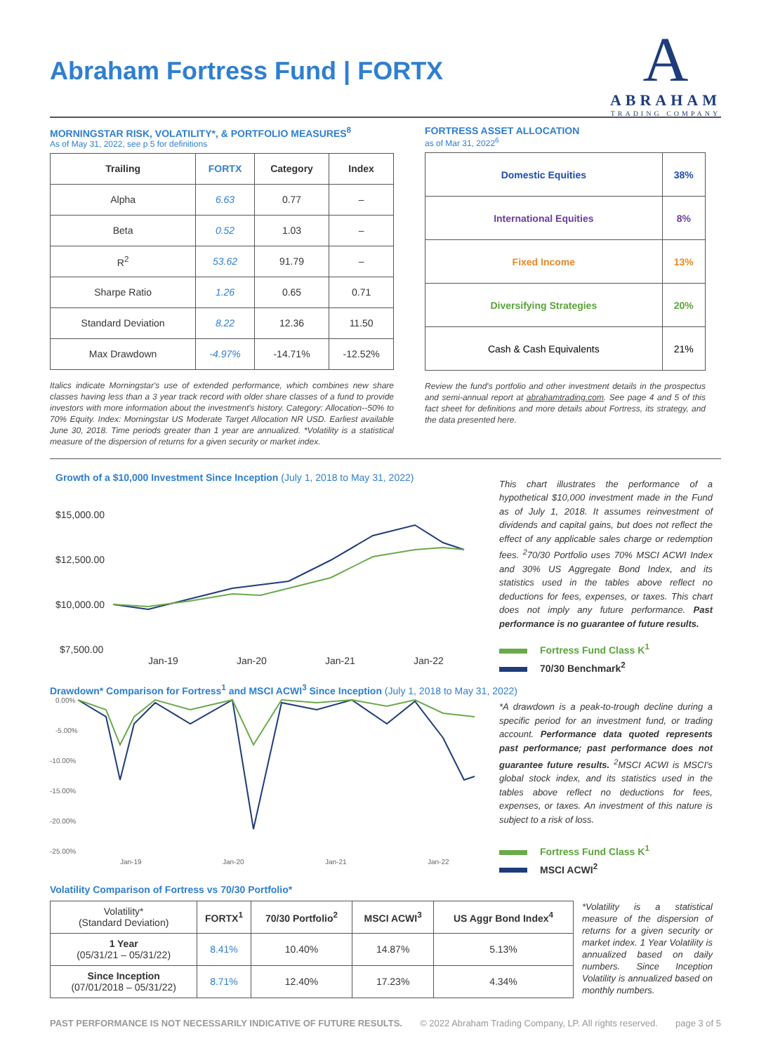Abraham Fortress Fund | FORTX
A
ABRAHAM
TRADING COMPANY
MORNINGSTAR RISK, VOLATILITY*, & PORTFOLIO MEASURES<sup>8</sup>
As of May 31, 2022, see p 5 for definitions
| Trailing | FORTX | Category | Index |
| --- | --- | --- | --- |
| Alpha | 6.63 | 0.77 | – |
| Beta | 0.52 | 1.03 | – |
| R<sup>2</sup> | 53.62 | 91.79 | – |
| Sharpe Ratio | 1.26 | 0.65 | 0.71 |
| Standard Deviation | 8.22 | 12.36 | 11.50 |
| Max Drawdown | -4.97% | -14.71% | -12.52% |
Italics indicate Morningstar's use of extended performance, which combines new share classes having less than a 3 year track record with older share classes of a fund to provide investors with more information about the investment's history. Category: Allocation--50% to 70% Equity. Index: Morningstar US Moderate Target Allocation NR USD. Earliest available June 30, 2018. Time periods greater than 1 year are annualized. *Volatility is a statistical measure of the dispersion of returns for a given security or market index.
FORTRESS ASSET ALLOCATION
as of Mar 31, 2022<sup>6</sup>
| Domestic Equities | 38% |
| International Equities | 8% |
| Fixed Income | 13% |
| Diversifying Strategies | 20% |
| Cash & Cash Equivalents | 21% |
Review the fund's portfolio and other investment details in the prospectus and semi-annual report at abrahamtrading.com. See page 4 and 5 of this fact sheet for definitions and more details about Fortress, its strategy, and the data presented here.
Growth of a $10,000 Investment Since Inception (July 1, 2018 to May 31, 2022)
$15,000.00
$12,500.00
$10,000.00
$7,500.00
Jan-19
Jan-20
Jan-21
Jan-22
This chart illustrates the performance of a hypothetical $10,000 investment made in the Fund as of July 1, 2018. It assumes reinvestment of dividends and capital gains, but does not reflect the effect of any applicable sales charge or redemption fees. <sup>2</sup>70/30 Portfolio uses 70% MSCI ACWI Index and 30% US Aggregate Bond Index, and its statistics used in the tables above reflect no deductions for fees, expenses, or taxes. This chart does not imply any future performance. Past performance is no guarantee of future results.
Fortress Fund Class K<sup>1</sup>
70/30 Benchmark<sup>2</sup>
Drawdown* Comparison for Fortress<sup>1</sup> and MSCI ACWI<sup>3</sup> Since Inception (July 1, 2018 to May 31, 2022)
0.00%
-5.00%
-10.00%
-15.00%
-20.00%
-25.00%
Jan-19
Jan-20
Jan-21
Jan-22
*A drawdown is a peak-to-trough decline during a specific period for an investment fund, or trading account. Performance data quoted represents past performance; past performance does not guarantee future results. <sup>2</sup>MSCI ACWI is MSCI's global stock index, and its statistics used in the tables above reflect no deductions for fees, expenses, or taxes. An investment of this nature is subject to a risk of loss.
Fortress Fund Class K<sup>1</sup>
MSCI ACWI<sup>2</sup>
Volatility Comparison of Fortress vs 70/30 Portfolio*
| Volatility* (Standard Deviation) | FORTX<sup>1</sup> | 70/30 Portfolio<sup>2</sup> | MSCI ACWI<sup>3</sup> | US Aggr Bond Index<sup>4</sup> |
| --- | --- | --- | --- | --- |
| 1 Year (05/31/21 – 05/31/22) | 8.41% | 10.40% | 14.87% | 5.13% |
| Since Inception (07/01/2018 – 05/31/22) | 8.71% | 12.40% | 17.23% | 4.34% |
*Volatility is a statistical measure of the dispersion of returns for a given security or market index. 1 Year Volatility is annualized based on daily numbers. Since Inception Volatility is annualized based on monthly numbers.
PAST PERFORMANCE IS NOT NECESSARILY INDICATIVE OF FUTURE RESULTS. © 2022 Abraham Trading Company, LP. All rights reserved. page 3 of 5